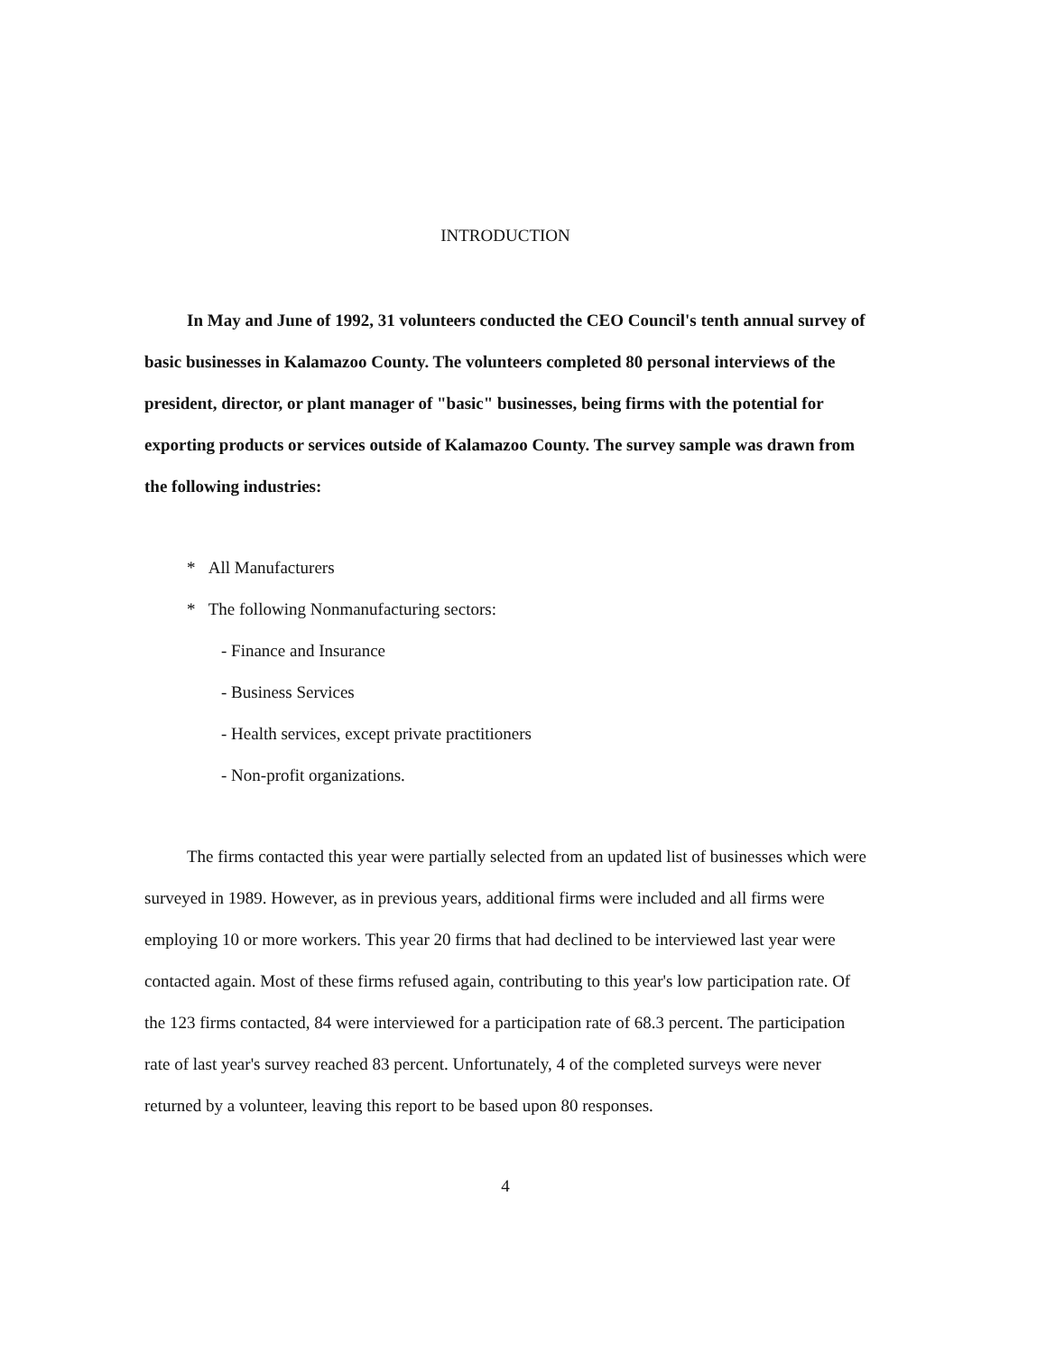INTRODUCTION
In May and June of 1992, 31 volunteers conducted the CEO Council's tenth annual survey of basic businesses in Kalamazoo County. The volunteers completed 80 personal interviews of the president, director, or plant manager of "basic" businesses, being firms with the potential for exporting products or services outside of Kalamazoo County. The survey sample was drawn from the following industries:
* All Manufacturers
* The following Nonmanufacturing sectors:
- Finance and Insurance
- Business Services
- Health services, except private practitioners
- Non-profit organizations.
The firms contacted this year were partially selected from an updated list of businesses which were surveyed in 1989. However, as in previous years, additional firms were included and all firms were employing 10 or more workers. This year 20 firms that had declined to be interviewed last year were contacted again. Most of these firms refused again, contributing to this year's low participation rate. Of the 123 firms contacted, 84 were interviewed for a participation rate of 68.3 percent. The participation rate of last year's survey reached 83 percent. Unfortunately, 4 of the completed surveys were never returned by a volunteer, leaving this report to be based upon 80 responses.
4